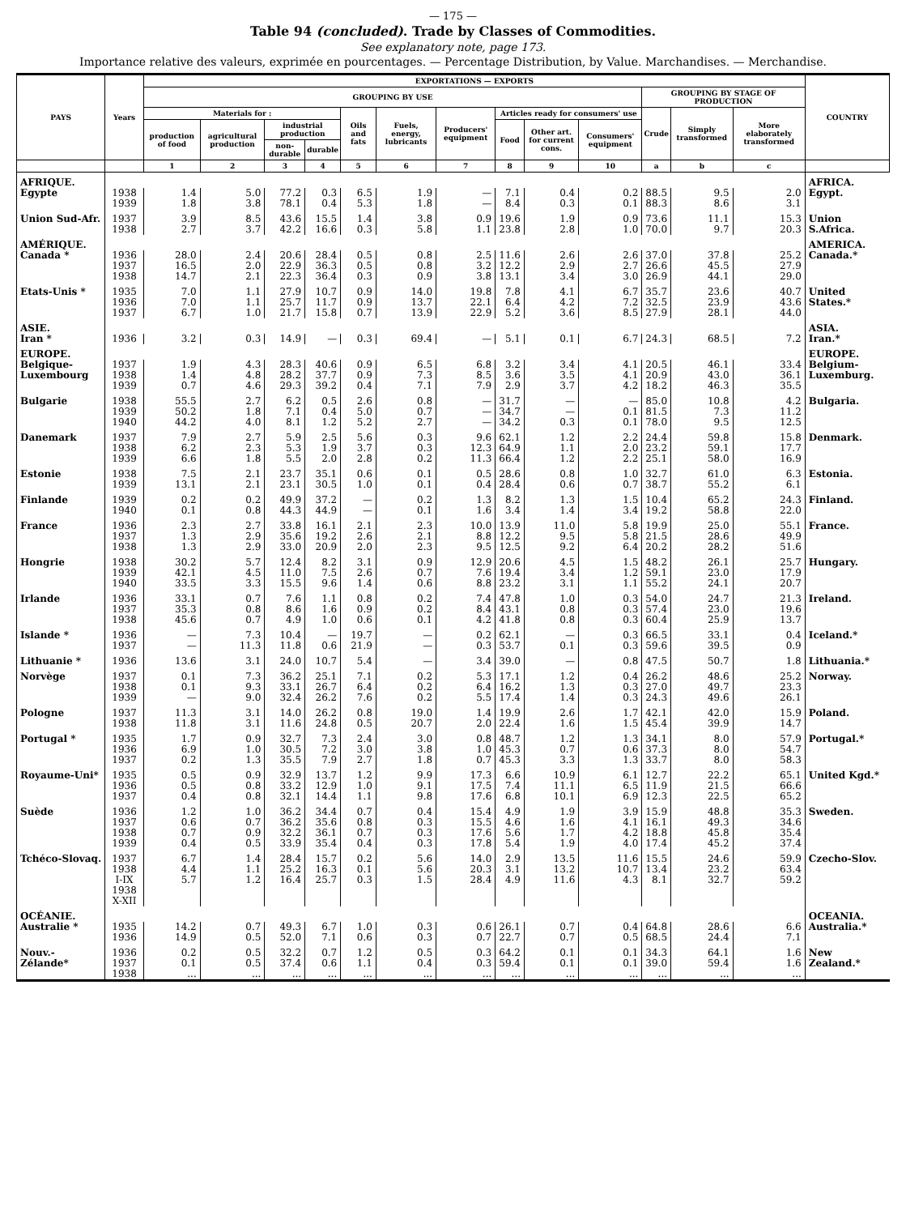— 175 —
Table 94 (concluded). Trade by Classes of Commodities.
See explanatory note, page 173.
Importance relative des valeurs, exprimée en pourcentages. — Percentage Distribution, by Value. Marchandises. — Merchandise.
| PAYS | Years | EXPORTATIONS — EXPORTS | | | | | | | | | | | | | COUNTRY |
| --- | --- | --- | --- | --- | --- | --- | --- | --- | --- | --- | --- | --- | --- | --- | --- |
| | | GROUPING BY USE | | | | | | | | | | GROUPING BY STAGE OF PRODUCTION | | | |
| | | Materials for : | | | | Oils and fats | Fuels, energy, lubricants | Producers' equipment | Articles ready for consumers' use | | | Crude | Simply transformed | More elaborately transformed | |
| | | production of food | agricultural production | industrial production | | | | | Food | Other art. for current cons. | Consumers' equipment | | | | |
| | | | | non-durable | durable | | | | | | | | | | |
| | | 1 | 2 | 3 | 4 | 5 | 6 | 7 | 8 | 9 | 10 | a | b | c | |
| AFRIQUE. | | | | | | | | | | | | | | | AFRICA. |
| Egypte | 1938 1939 | 1.4 1.8 | 5.0 3.8 | 77.2 78.1 | 0.3 0.4 | 6.5 5.3 | 1.9 1.8 | — — | 7.1 8.4 | 0.4 0.3 | 0.2 0.1 | 88.5 88.3 | 9.5 8.6 | 2.0 3.1 | Egypt. |
| Union Sud-Afr. | 1937 1938 | 3.9 2.7 | 8.5 3.7 | 43.6 42.2 | 15.5 16.6 | 1.4 0.3 | 3.8 5.8 | 0.9 1.1 | 19.6 23.8 | 1.9 2.8 | 0.9 1.0 | 73.6 70.0 | 11.1 9.7 | 15.3 20.3 | Union S.Africa. |
| AMÉRIQUE. | | | | | | | | | | | | | | | AMERICA. |
| Canada * | 1936 1937 1938 | 28.0 16.5 14.7 | 2.4 2.0 2.1 | 20.6 22.9 22.3 | 28.4 36.3 36.4 | 0.5 0.5 0.3 | 0.8 0.8 0.9 | 2.5 3.2 3.8 | 11.6 12.2 13.1 | 2.6 2.9 3.4 | 2.6 2.7 3.0 | 37.0 26.6 26.9 | 37.8 45.5 44.1 | 25.2 27.9 29.0 | Canada.* |
| Etats-Unis * | 1935 1936 1937 | 7.0 7.0 6.7 | 1.1 1.1 1.0 | 27.9 25.7 21.7 | 10.7 11.7 15.8 | 0.9 0.9 0.7 | 14.0 13.7 13.9 | 19.8 22.1 22.9 | 7.8 6.4 5.2 | 4.1 4.2 3.6 | 6.7 7.2 8.5 | 35.7 32.5 27.9 | 23.6 23.9 28.1 | 40.7 43.6 44.0 | United States.* |
| ASIE. | | | | | | | | | | | | | | | ASIA. |
| Iran * | 1936 | 3.2 | 0.3 | 14.9 | — | 0.3 | 69.4 | — | 5.1 | 0.1 | 6.7 | 24.3 | 68.5 | 7.2 | Iran.* |
| EUROPE. | | | | | | | | | | | | | | | EUROPE. |
| Belgique-Luxembourg | 1937 1938 1939 | 1.9 1.4 0.7 | 4.3 4.8 4.6 | 28.3 28.2 29.3 | 40.6 37.7 39.2 | 0.9 0.9 0.4 | 6.5 7.3 7.1 | 6.8 8.5 7.9 | 3.2 3.6 2.9 | 3.4 3.5 3.7 | 4.1 4.1 4.2 | 20.5 20.9 18.2 | 46.1 43.0 46.3 | 33.4 36.1 35.5 | Belgium-Luxemburg. |
| Bulgarie | 1938 1939 1940 | 55.5 50.2 44.2 | 2.7 1.8 4.0 | 6.2 7.1 8.1 | 0.5 0.4 1.2 | 2.6 5.0 5.2 | 0.8 0.7 2.7 | — — — | 31.7 34.7 34.2 | — — 0.3 | — 0.1 0.1 | 85.0 81.5 78.0 | 10.8 7.3 9.5 | 4.2 11.2 12.5 | Bulgaria. |
| Danemark | 1937 1938 1939 | 7.9 6.2 6.6 | 2.7 2.3 1.8 | 5.9 5.3 5.5 | 2.5 1.9 2.0 | 5.6 3.7 2.8 | 0.3 0.3 0.2 | 9.6 12.3 11.3 | 62.1 64.9 66.4 | 1.2 1.1 1.2 | 2.2 2.0 2.2 | 24.4 23.2 25.1 | 59.8 59.1 58.0 | 15.8 17.7 16.9 | Denmark. |
| Estonie | 1938 1939 | 7.5 13.1 | 2.1 2.1 | 23.7 23.1 | 35.1 30.5 | 0.6 1.0 | 0.1 0.1 | 0.5 0.4 | 28.6 28.4 | 0.8 0.6 | 1.0 0.7 | 32.7 38.7 | 61.0 55.2 | 6.3 6.1 | Estonia. |
| Finlande | 1939 1940 | 0.2 0.1 | 0.2 0.8 | 49.9 44.3 | 37.2 44.9 | — — | 0.2 0.1 | 1.3 1.6 | 8.2 3.4 | 1.3 1.4 | 1.5 3.4 | 10.4 19.2 | 65.2 58.8 | 24.3 22.0 | Finland. |
| France | 1936 1937 1938 | 2.3 1.3 1.3 | 2.7 2.9 2.9 | 33.8 35.6 33.0 | 16.1 19.2 20.9 | 2.1 2.6 2.0 | 2.3 2.1 2.3 | 10.0 8.8 9.5 | 13.9 12.2 12.5 | 11.0 9.5 9.2 | 5.8 5.8 6.4 | 19.9 21.5 20.2 | 25.0 28.6 28.2 | 55.1 49.9 51.6 | France. |
| Hongrie | 1938 1939 1940 | 30.2 42.1 33.5 | 5.7 4.5 3.3 | 12.4 11.0 15.5 | 8.2 7.5 9.6 | 3.1 2.6 1.4 | 0.9 0.7 0.6 | 12.9 7.6 8.8 | 20.6 19.4 23.2 | 4.5 3.4 3.1 | 1.5 1.2 1.1 | 48.2 59.1 55.2 | 26.1 23.0 24.1 | 25.7 17.9 20.7 | Hungary. |
| Irlande | 1936 1937 1938 | 33.1 35.3 45.6 | 0.7 0.8 0.7 | 7.6 8.6 4.9 | 1.1 1.6 1.0 | 0.8 0.9 0.6 | 0.2 0.2 0.1 | 7.4 8.4 4.2 | 47.8 43.1 41.8 | 1.0 0.8 0.8 | 0.3 0.3 0.3 | 54.0 57.4 60.4 | 24.7 23.0 25.9 | 21.3 19.6 13.7 | Ireland. |
| Islande * | 1936 1937 | — — | 7.3 11.3 | 10.4 11.8 | — 0.6 | 19.7 21.9 | — — | 0.2 0.3 | 62.1 53.7 | — 0.1 | 0.3 0.3 | 66.5 59.6 | 33.1 39.5 | 0.4 0.9 | Iceland.* |
| Lithuanie * | 1936 | 13.6 | 3.1 | 24.0 | 10.7 | 5.4 | — | 3.4 | 39.0 | — | 0.8 | 47.5 | 50.7 | 1.8 | Lithuania.* |
| Norvège | 1937 1938 1939 | 0.1 0.1 — | 7.3 9.3 9.0 | 36.2 33.1 32.4 | 25.1 26.7 26.2 | 7.1 6.4 7.6 | 0.2 0.2 0.2 | 5.3 6.4 5.5 | 17.1 16.2 17.4 | 1.2 1.3 1.4 | 0.4 0.3 0.3 | 26.2 27.0 24.3 | 48.6 49.7 49.6 | 25.2 23.3 26.1 | Norway. |
| Pologne | 1937 1938 | 11.3 11.8 | 3.1 3.1 | 14.0 11.6 | 26.2 24.8 | 0.8 0.5 | 19.0 20.7 | 1.4 2.0 | 19.9 22.4 | 2.6 1.6 | 1.7 1.5 | 42.1 45.4 | 42.0 39.9 | 15.9 14.7 | Poland. |
| Portugal * | 1935 1936 1937 | 1.7 6.9 0.2 | 0.9 1.0 1.3 | 32.7 30.5 35.5 | 7.3 7.2 7.9 | 2.4 3.0 2.7 | 3.0 3.8 1.8 | 0.8 1.0 0.7 | 48.7 45.3 45.3 | 1.2 0.7 3.3 | 1.3 0.6 1.3 | 34.1 37.3 33.7 | 8.0 8.0 8.0 | 57.9 54.7 58.3 | Portugal.* |
| Royaume-Uni* | 1935 1936 1937 | 0.5 0.5 0.4 | 0.9 0.8 0.8 | 32.9 33.2 32.1 | 13.7 12.9 14.4 | 1.2 1.0 1.1 | 9.9 9.1 9.8 | 17.3 17.5 17.6 | 6.6 7.4 6.8 | 10.9 11.1 10.1 | 6.1 6.5 6.9 | 12.7 11.9 12.3 | 22.2 21.5 22.5 | 65.1 66.6 65.2 | United Kgd.* |
| Suède | 1936 1937 1938 1939 | 1.2 0.6 0.7 0.4 | 1.0 0.7 0.9 0.5 | 36.2 36.2 32.2 33.9 | 34.4 35.6 36.1 35.4 | 0.7 0.8 0.7 0.4 | 0.4 0.3 0.3 0.3 | 15.4 15.5 17.6 17.8 | 4.9 4.6 5.6 5.4 | 1.9 1.6 1.7 1.9 | 3.9 4.1 4.2 4.0 | 15.9 16.1 18.8 17.4 | 48.8 49.3 45.8 45.2 | 35.3 34.6 35.4 37.4 | Sweden. |
| Tchéco-Slovaq. | 1937 1938 I-IX 1938 X-XII | 6.7 4.4 5.7 | 1.4 1.1 1.2 | 28.4 25.2 16.4 | 15.7 16.3 25.7 | 0.2 0.1 0.3 | 5.6 5.6 1.5 | 14.0 20.3 28.4 | 2.9 3.1 4.9 | 13.5 13.2 11.6 | 11.6 10.7 4.3 | 15.5 13.4 8.1 | 24.6 23.2 32.7 | 59.9 63.4 59.2 | Czecho-Slov. |
| OCÉANIE. | | | | | | | | | | | | | | | OCEANIA. |
| Australie * | 1935 1936 | 14.2 14.9 | 0.7 0.5 | 49.3 52.0 | 6.7 7.1 | 1.0 0.6 | 0.3 0.3 | 0.6 0.7 | 26.1 22.7 | 0.7 0.7 | 0.4 0.5 | 64.8 68.5 | 28.6 24.4 | 6.6 7.1 | Australia.* |
| Nouv.-Zélande* | 1936 1937 1938 | 0.2 0.1 ... | 0.5 0.5 ... | 32.2 37.4 ... | 0.7 0.6 ... | 1.2 1.1 ... | 0.5 0.4 ... | 0.3 0.3 ... | 64.2 59.4 ... | 0.1 0.1 ... | 0.1 0.1 ... | 34.3 39.0 ... | 64.1 59.4 ... | 1.6 1.6 ... | New Zealand.* |